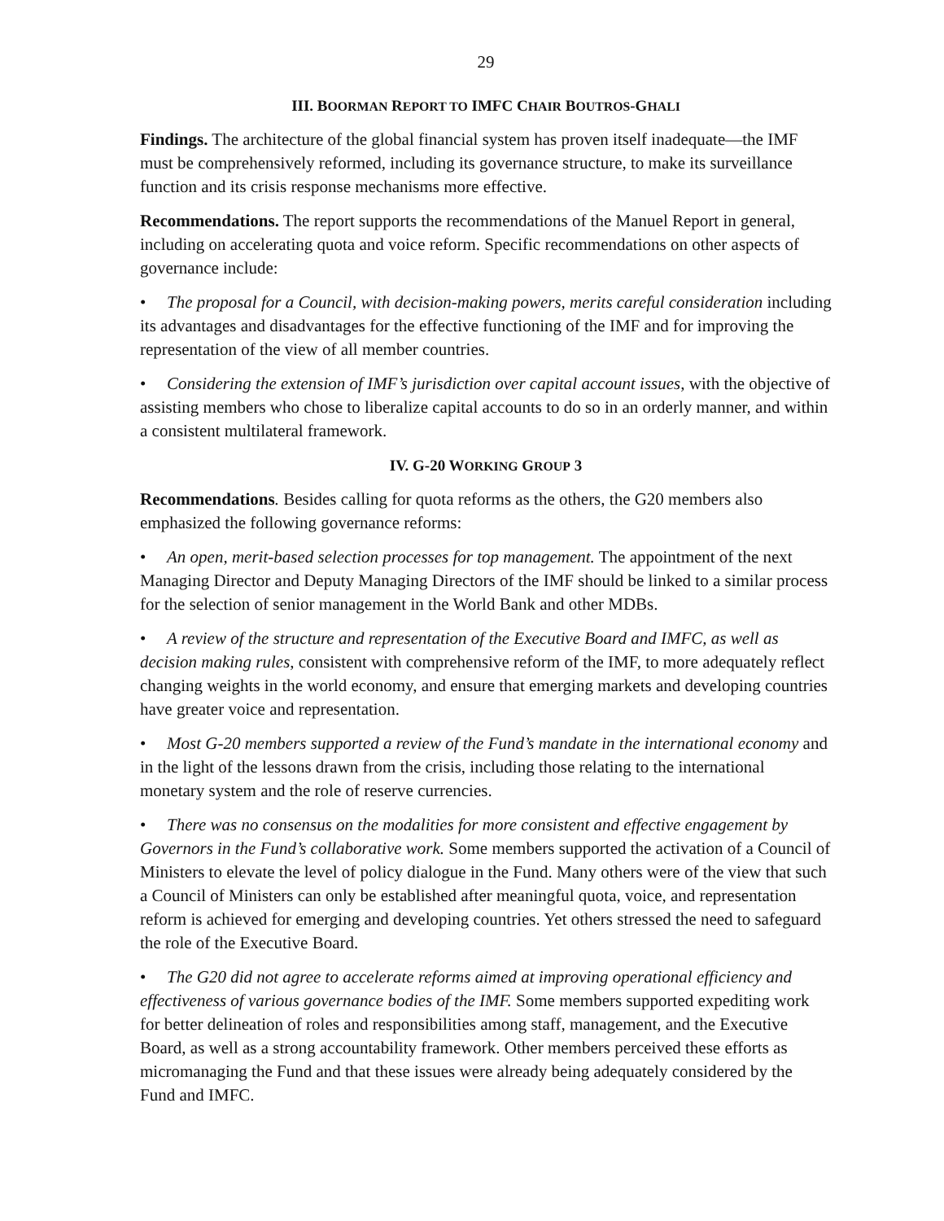29
III. BOORMAN REPORT TO IMFC CHAIR BOUTROS-GHALI
Findings. The architecture of the global financial system has proven itself inadequate—the IMF must be comprehensively reformed, including its governance structure, to make its surveillance function and its crisis response mechanisms more effective.
Recommendations. The report supports the recommendations of the Manuel Report in general, including on accelerating quota and voice reform. Specific recommendations on other aspects of governance include:
• The proposal for a Council, with decision-making powers, merits careful consideration including its advantages and disadvantages for the effective functioning of the IMF and for improving the representation of the view of all member countries.
• Considering the extension of IMF’s jurisdiction over capital account issues, with the objective of assisting members who chose to liberalize capital accounts to do so in an orderly manner, and within a consistent multilateral framework.
IV. G-20 WORKING GROUP 3
Recommendations. Besides calling for quota reforms as the others, the G20 members also emphasized the following governance reforms:
• An open, merit-based selection processes for top management. The appointment of the next Managing Director and Deputy Managing Directors of the IMF should be linked to a similar process for the selection of senior management in the World Bank and other MDBs.
• A review of the structure and representation of the Executive Board and IMFC, as well as decision making rules, consistent with comprehensive reform of the IMF, to more adequately reflect changing weights in the world economy, and ensure that emerging markets and developing countries have greater voice and representation.
• Most G-20 members supported a review of the Fund’s mandate in the international economy and in the light of the lessons drawn from the crisis, including those relating to the international monetary system and the role of reserve currencies.
• There was no consensus on the modalities for more consistent and effective engagement by Governors in the Fund’s collaborative work. Some members supported the activation of a Council of Ministers to elevate the level of policy dialogue in the Fund. Many others were of the view that such a Council of Ministers can only be established after meaningful quota, voice, and representation reform is achieved for emerging and developing countries. Yet others stressed the need to safeguard the role of the Executive Board.
• The G20 did not agree to accelerate reforms aimed at improving operational efficiency and effectiveness of various governance bodies of the IMF. Some members supported expediting work for better delineation of roles and responsibilities among staff, management, and the Executive Board, as well as a strong accountability framework. Other members perceived these efforts as micromanaging the Fund and that these issues were already being adequately considered by the Fund and IMFC.